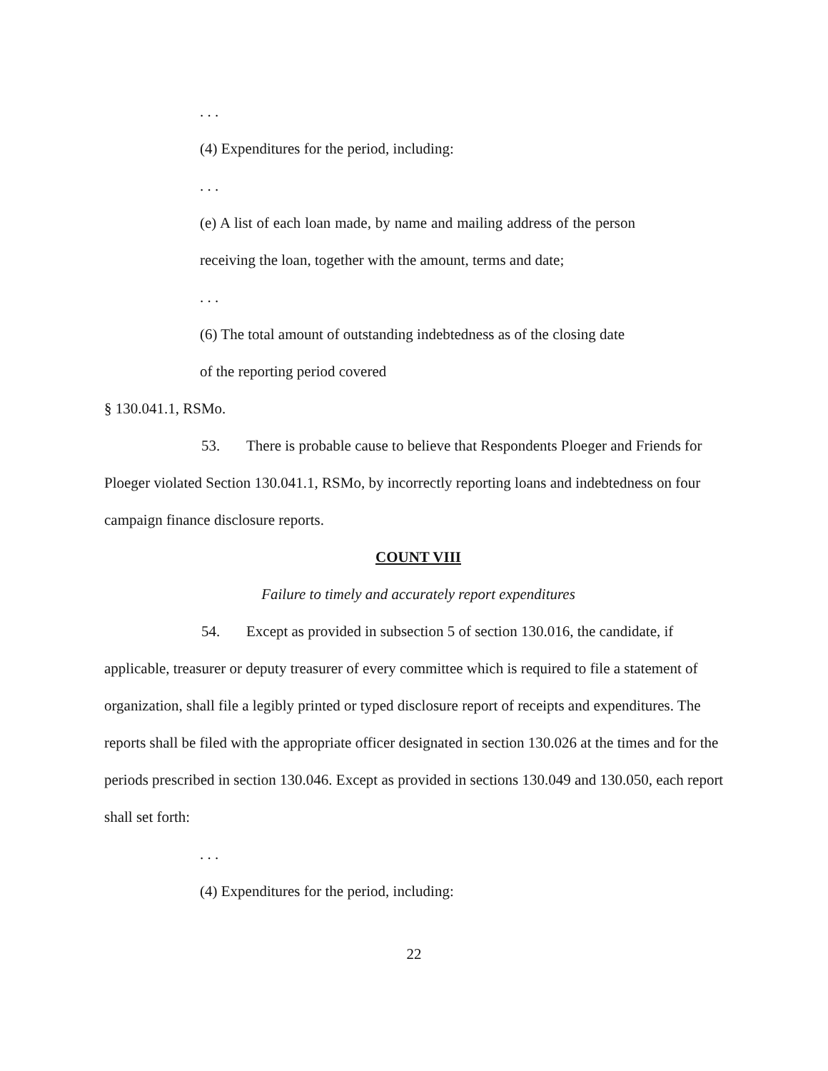. . .
(4) Expenditures for the period, including:
. . .
(e) A list of each loan made, by name and mailing address of the person receiving the loan, together with the amount, terms and date;
. . .
(6) The total amount of outstanding indebtedness as of the closing date of the reporting period covered
§ 130.041.1, RSMo.
53. There is probable cause to believe that Respondents Ploeger and Friends for Ploeger violated Section 130.041.1, RSMo, by incorrectly reporting loans and indebtedness on four campaign finance disclosure reports.
COUNT VIII
Failure to timely and accurately report expenditures
54. Except as provided in subsection 5 of section 130.016, the candidate, if applicable, treasurer or deputy treasurer of every committee which is required to file a statement of organization, shall file a legibly printed or typed disclosure report of receipts and expenditures. The reports shall be filed with the appropriate officer designated in section 130.026 at the times and for the periods prescribed in section 130.046. Except as provided in sections 130.049 and 130.050, each report shall set forth:
. . .
(4) Expenditures for the period, including:
22